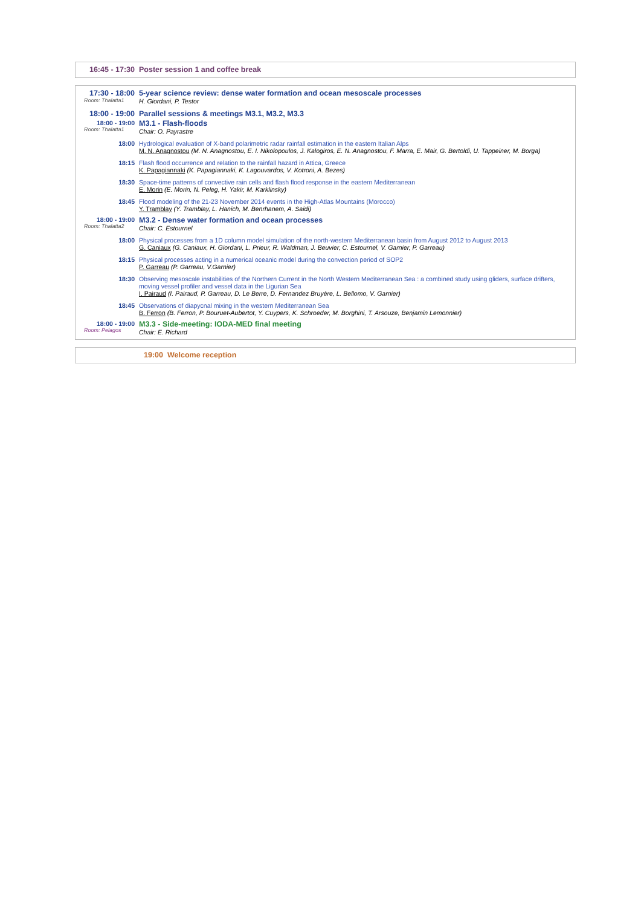16:45 - 17:30 Poster session 1 and coffee break
17:30 - 18:00
Room: Thalatta1
5-year science review: dense water formation and ocean mesoscale processes
H. Giordani, P. Testor
18:00 - 19:00 Parallel sessions & meetings M3.1, M3.2, M3.3
18:00 - 19:00
Room: Thalatta1
M3.1 - Flash-floods
Chair: O. Payrastre
18:00 Hydrological evaluation of X-band polarimetric radar rainfall estimation in the eastern Italian Alps
M. N. Anagnostou (M. N. Anagnostou, E. I. Nikolopoulos, J. Kalogiros, E. N. Anagnostou, F. Marra, E. Mair, G. Bertoldi, U. Tappeiner, M. Borga)
18:15 Flash flood occurrence and relation to the rainfall hazard in Attica, Greece
K. Papagiannaki (K. Papagiannaki, K. Lagouvardos, V. Kotroni, A. Bezes)
18:30 Space-time patterns of convective rain cells and flash flood response in the eastern Mediterranean
E. Morin (E. Morin, N. Peleg, H. Yakir, M. Karklinsky)
18:45 Flood modeling of the 21-23 November 2014 events in the High-Atlas Mountains (Morocco)
Y. Tramblay (Y. Tramblay, L. Hanich, M. Benrhanem, A. Saidi)
18:00 - 19:00
Room: Thalatta2
M3.2 - Dense water formation and ocean processes
Chair: C. Estournel
18:00 Physical processes from a 1D column model simulation of the north-western Mediterranean basin from August 2012 to August 2013
G. Caniaux (G. Caniaux, H. Giordani, L. Prieur, R. Waldman, J. Beuvier, C. Estournel, V. Garnier, P. Garreau)
18:15 Physical processes acting in a numerical oceanic model during the convection period of SOP2
P. Garreau (P. Garreau, V.Garnier)
18:30 Observing mesoscale instabilities of the Northern Current in the North Western Mediterranean Sea : a combined study using gliders, surface drifters, moving vessel profiler and vessel data in the Ligurian Sea
I. Pairaud (I. Pairaud, P. Garreau, D. Le Berre, D. Fernandez Bruyère, L. Bellomo, V. Garnier)
18:45 Observations of diapycnal mixing in the western Mediterranean Sea
B. Ferron (B. Ferron, P. Bouruet-Aubertot, Y. Cuypers, K. Schroeder, M. Borghini, T. Arsouze, Benjamin Lemonnier)
18:00 - 19:00
Room: Pelagos
M3.3 - Side-meeting: IODA-MED final meeting
Chair: E. Richard
19:00 Welcome reception